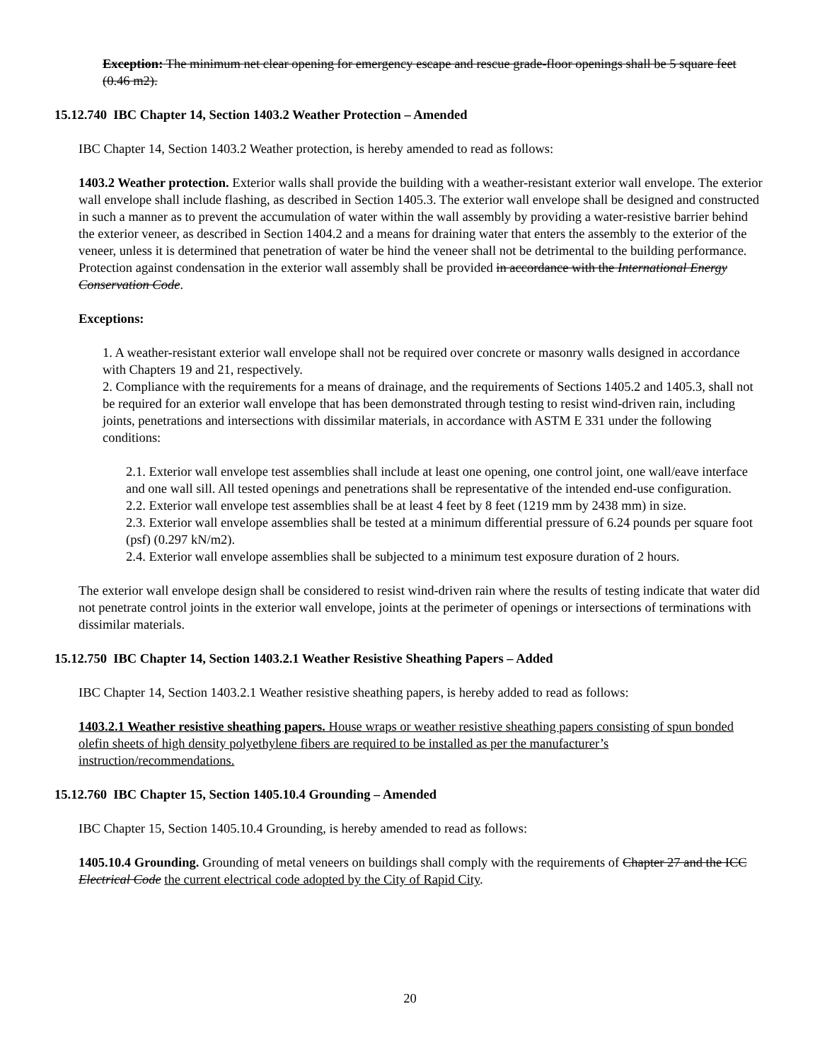Exception: The minimum net clear opening for emergency escape and rescue grade-floor openings shall be 5 square feet (0.46 m2).
15.12.740 IBC Chapter 14, Section 1403.2 Weather Protection – Amended
IBC Chapter 14, Section 1403.2 Weather protection, is hereby amended to read as follows:
1403.2 Weather protection. Exterior walls shall provide the building with a weather-resistant exterior wall envelope. The exterior wall envelope shall include flashing, as described in Section 1405.3. The exterior wall envelope shall be designed and constructed in such a manner as to prevent the accumulation of water within the wall assembly by providing a water-resistive barrier behind the exterior veneer, as described in Section 1404.2 and a means for draining water that enters the assembly to the exterior of the veneer, unless it is determined that penetration of water be hind the veneer shall not be detrimental to the building performance. Protection against condensation in the exterior wall assembly shall be provided in accordance with the International Energy Conservation Code.
Exceptions:
1. A weather-resistant exterior wall envelope shall not be required over concrete or masonry walls designed in accordance with Chapters 19 and 21, respectively.
2. Compliance with the requirements for a means of drainage, and the requirements of Sections 1405.2 and 1405.3, shall not be required for an exterior wall envelope that has been demonstrated through testing to resist wind-driven rain, including joints, penetrations and intersections with dissimilar materials, in accordance with ASTM E 331 under the following conditions:
2.1. Exterior wall envelope test assemblies shall include at least one opening, one control joint, one wall/eave interface and one wall sill. All tested openings and penetrations shall be representative of the intended end-use configuration.
2.2. Exterior wall envelope test assemblies shall be at least 4 feet by 8 feet (1219 mm by 2438 mm) in size.
2.3. Exterior wall envelope assemblies shall be tested at a minimum differential pressure of 6.24 pounds per square foot (psf) (0.297 kN/m2).
2.4. Exterior wall envelope assemblies shall be subjected to a minimum test exposure duration of 2 hours.
The exterior wall envelope design shall be considered to resist wind-driven rain where the results of testing indicate that water did not penetrate control joints in the exterior wall envelope, joints at the perimeter of openings or intersections of terminations with dissimilar materials.
15.12.750 IBC Chapter 14, Section 1403.2.1 Weather Resistive Sheathing Papers – Added
IBC Chapter 14, Section 1403.2.1 Weather resistive sheathing papers, is hereby added to read as follows:
1403.2.1 Weather resistive sheathing papers. House wraps or weather resistive sheathing papers consisting of spun bonded olefin sheets of high density polyethylene fibers are required to be installed as per the manufacturer’s instruction/recommendations.
15.12.760 IBC Chapter 15, Section 1405.10.4 Grounding – Amended
IBC Chapter 15, Section 1405.10.4 Grounding, is hereby amended to read as follows:
1405.10.4 Grounding. Grounding of metal veneers on buildings shall comply with the requirements of Chapter 27 and the ICC Electrical Code the current electrical code adopted by the City of Rapid City.
20